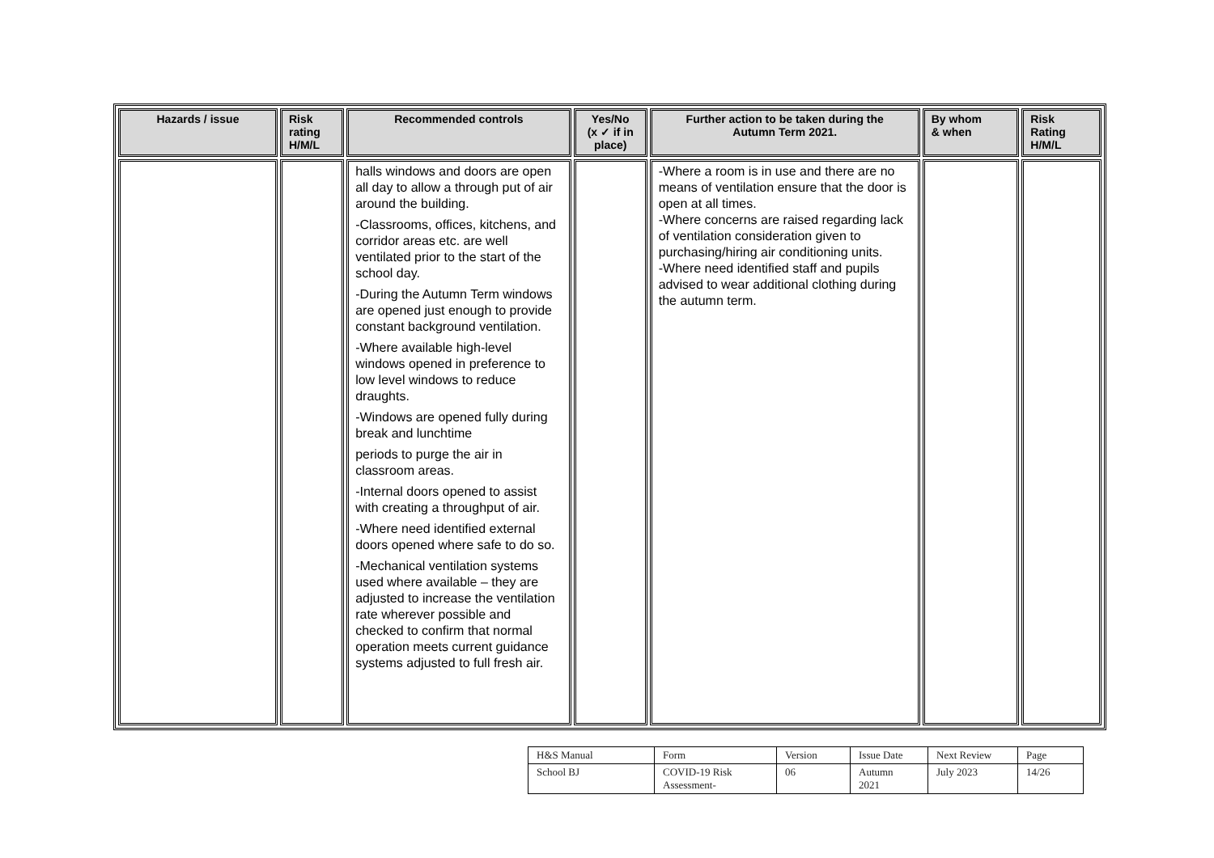| Hazards / issue | Risk rating H/M/L | Recommended controls | Yes/No (x ✓ if in place) | Further action to be taken during the Autumn Term 2021. | By whom & when | Risk Rating H/M/L |
| --- | --- | --- | --- | --- | --- | --- |
| | | halls windows and doors are open all day to allow a through put of air around the building. -Classrooms, offices, kitchens, and corridor areas etc. are well ventilated prior to the start of the school day. -During the Autumn Term windows are opened just enough to provide constant background ventilation. -Where available high-level windows opened in preference to low level windows to reduce draughts. -Windows are opened fully during break and lunchtime periods to purge the air in classroom areas. -Internal doors opened to assist with creating a throughput of air. -Where need identified external doors opened where safe to do so. -Mechanical ventilation systems used where available – they are adjusted to increase the ventilation rate wherever possible and checked to confirm that normal operation meets current guidance systems adjusted to full fresh air. | | -Where a room is in use and there are no means of ventilation ensure that the door is open at all times. -Where concerns are raised regarding lack of ventilation consideration given to purchasing/hiring air conditioning units. -Where need identified staff and pupils advised to wear additional clothing during the autumn term. | | |
| H&S Manual | Form | Version | Issue Date | Next Review | Page |
| School BJ | COVID-19 Risk Assessment- | 06 | Autumn 2021 | July 2023 | 14/26 |